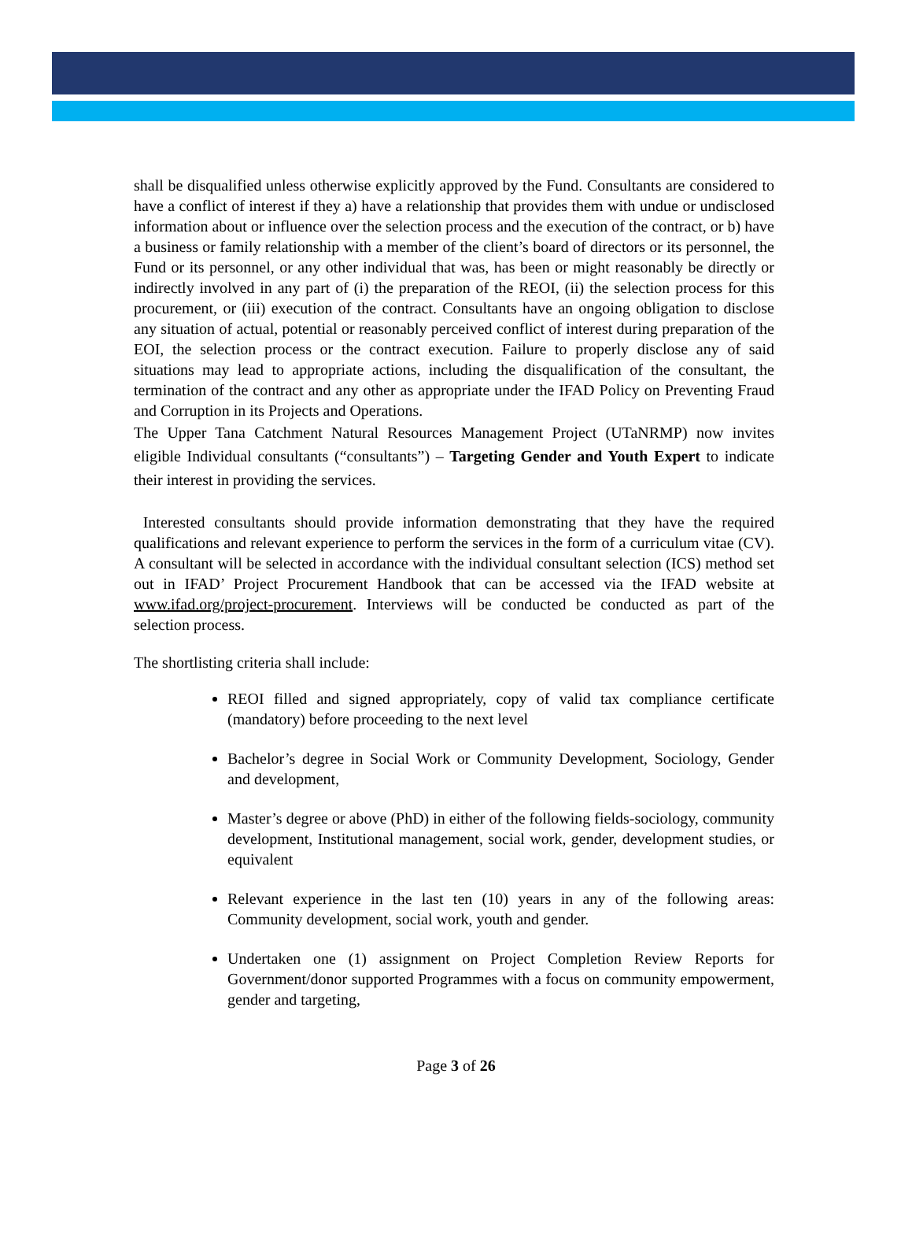shall be disqualified unless otherwise explicitly approved by the Fund. Consultants are considered to have a conflict of interest if they a) have a relationship that provides them with undue or undisclosed information about or influence over the selection process and the execution of the contract, or b) have a business or family relationship with a member of the client’s board of directors or its personnel, the Fund or its personnel, or any other individual that was, has been or might reasonably be directly or indirectly involved in any part of (i) the preparation of the REOI, (ii) the selection process for this procurement, or (iii) execution of the contract. Consultants have an ongoing obligation to disclose any situation of actual, potential or reasonably perceived conflict of interest during preparation of the EOI, the selection process or the contract execution. Failure to properly disclose any of said situations may lead to appropriate actions, including the disqualification of the consultant, the termination of the contract and any other as appropriate under the IFAD Policy on Preventing Fraud and Corruption in its Projects and Operations.
The Upper Tana Catchment Natural Resources Management Project (UTaNRMP) now invites eligible Individual consultants (“consultants”) – Targeting Gender and Youth Expert to indicate their interest in providing the services.
Interested consultants should provide information demonstrating that they have the required qualifications and relevant experience to perform the services in the form of a curriculum vitae (CV). A consultant will be selected in accordance with the individual consultant selection (ICS) method set out in IFAD’ Project Procurement Handbook that can be accessed via the IFAD website at www.ifad.org/project-procurement. Interviews will be conducted be conducted as part of the selection process.
The shortlisting criteria shall include:
REOI filled and signed appropriately, copy of valid tax compliance certificate (mandatory) before proceeding to the next level
Bachelor’s degree in Social Work or Community Development, Sociology, Gender and development,
Master’s degree or above (PhD) in either of the following fields-sociology, community development, Institutional management, social work, gender, development studies, or equivalent
Relevant experience in the last ten (10) years in any of the following areas: Community development, social work, youth and gender.
Undertaken one (1) assignment on Project Completion Review Reports for Government/donor supported Programmes with a focus on community empowerment, gender and targeting,
Page 3 of 26